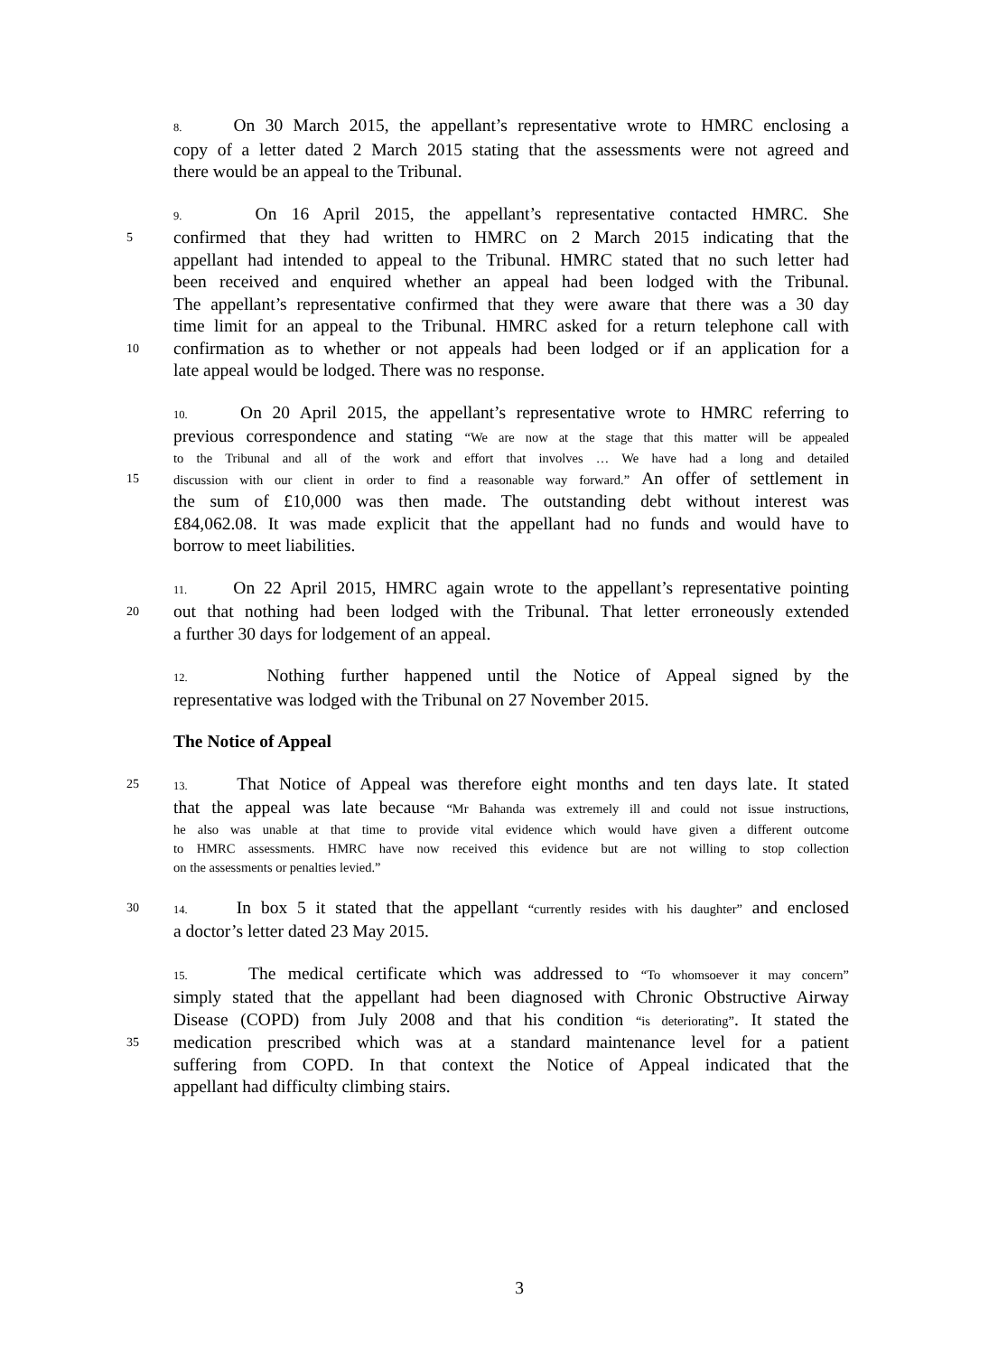8. On 30 March 2015, the appellant’s representative wrote to HMRC enclosing a
copy of a letter dated 2 March 2015 stating that the assessments were not agreed and
there would be an appeal to the Tribunal.
9. On 16 April 2015, the appellant’s representative contacted HMRC. She
5 confirmed that they had written to HMRC on 2 March 2015 indicating that the
appellant had intended to appeal to the Tribunal. HMRC stated that no such letter had
been received and enquired whether an appeal had been lodged with the Tribunal.
The appellant’s representative confirmed that they were aware that there was a 30 day
time limit for an appeal to the Tribunal. HMRC asked for a return telephone call with
10 confirmation as to whether or not appeals had been lodged or if an application for a
late appeal would be lodged. There was no response.
10. On 20 April 2015, the appellant’s representative wrote to HMRC referring to
previous correspondence and stating “We are now at the stage that this matter will be appealed
to the Tribunal and all of the work and effort that involves … We have had a long and detailed
15 discussion with our client in order to find a reasonable way forward.” An offer of settlement in
the sum of £10,000 was then made. The outstanding debt without interest was
£84,062.08. It was made explicit that the appellant had no funds and would have to
borrow to meet liabilities.
11. On 22 April 2015, HMRC again wrote to the appellant’s representative pointing
20 out that nothing had been lodged with the Tribunal. That letter erroneously extended
a further 30 days for lodgement of an appeal.
12. Nothing further happened until the Notice of Appeal signed by the
representative was lodged with the Tribunal on 27 November 2015.
The Notice of Appeal
25 13. That Notice of Appeal was therefore eight months and ten days late. It stated
that the appeal was late because “Mr Bahanda was extremely ill and could not issue instructions,
he also was unable at that time to provide vital evidence which would have given a different outcome
to HMRC assessments. HMRC have now received this evidence but are not willing to stop collection
on the assessments or penalties levied.”
30 14. In box 5 it stated that the appellant “currently resides with his daughter” and enclosed
a doctor’s letter dated 23 May 2015.
15. The medical certificate which was addressed to “To whomsoever it may concern”
simply stated that the appellant had been diagnosed with Chronic Obstructive Airway
Disease (COPD) from July 2008 and that his condition “is deteriorating”. It stated the
35 medication prescribed which was at a standard maintenance level for a patient
suffering from COPD. In that context the Notice of Appeal indicated that the
appellant had difficulty climbing stairs.
3